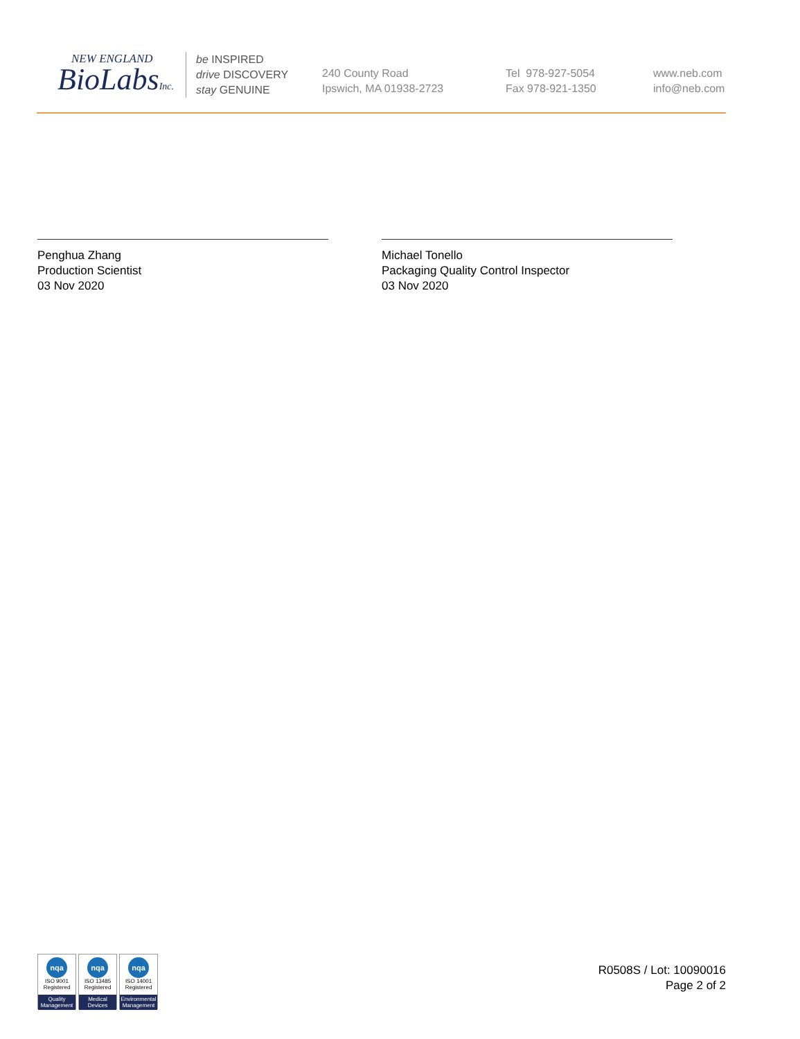NEW ENGLAND
BioLabsInc.
be INSPIRED
drive DISCOVERY
stay GENUINE
240 County Road
Ipswich, MA 01938-2723
Tel 978-927-5054
Fax 978-921-1350
www.neb.com
info@neb.com
Penghua Zhang
Production Scientist
03 Nov 2020
Michael Tonello
Packaging Quality Control Inspector
03 Nov 2020
nqa
ISO 9001
Registered
Quality Management
nqa
ISO 13485
Registered
Medical Devices
nqa
ISO 14001
Registered
Environmental Management
R0508S / Lot: 10090016
Page 2 of 2